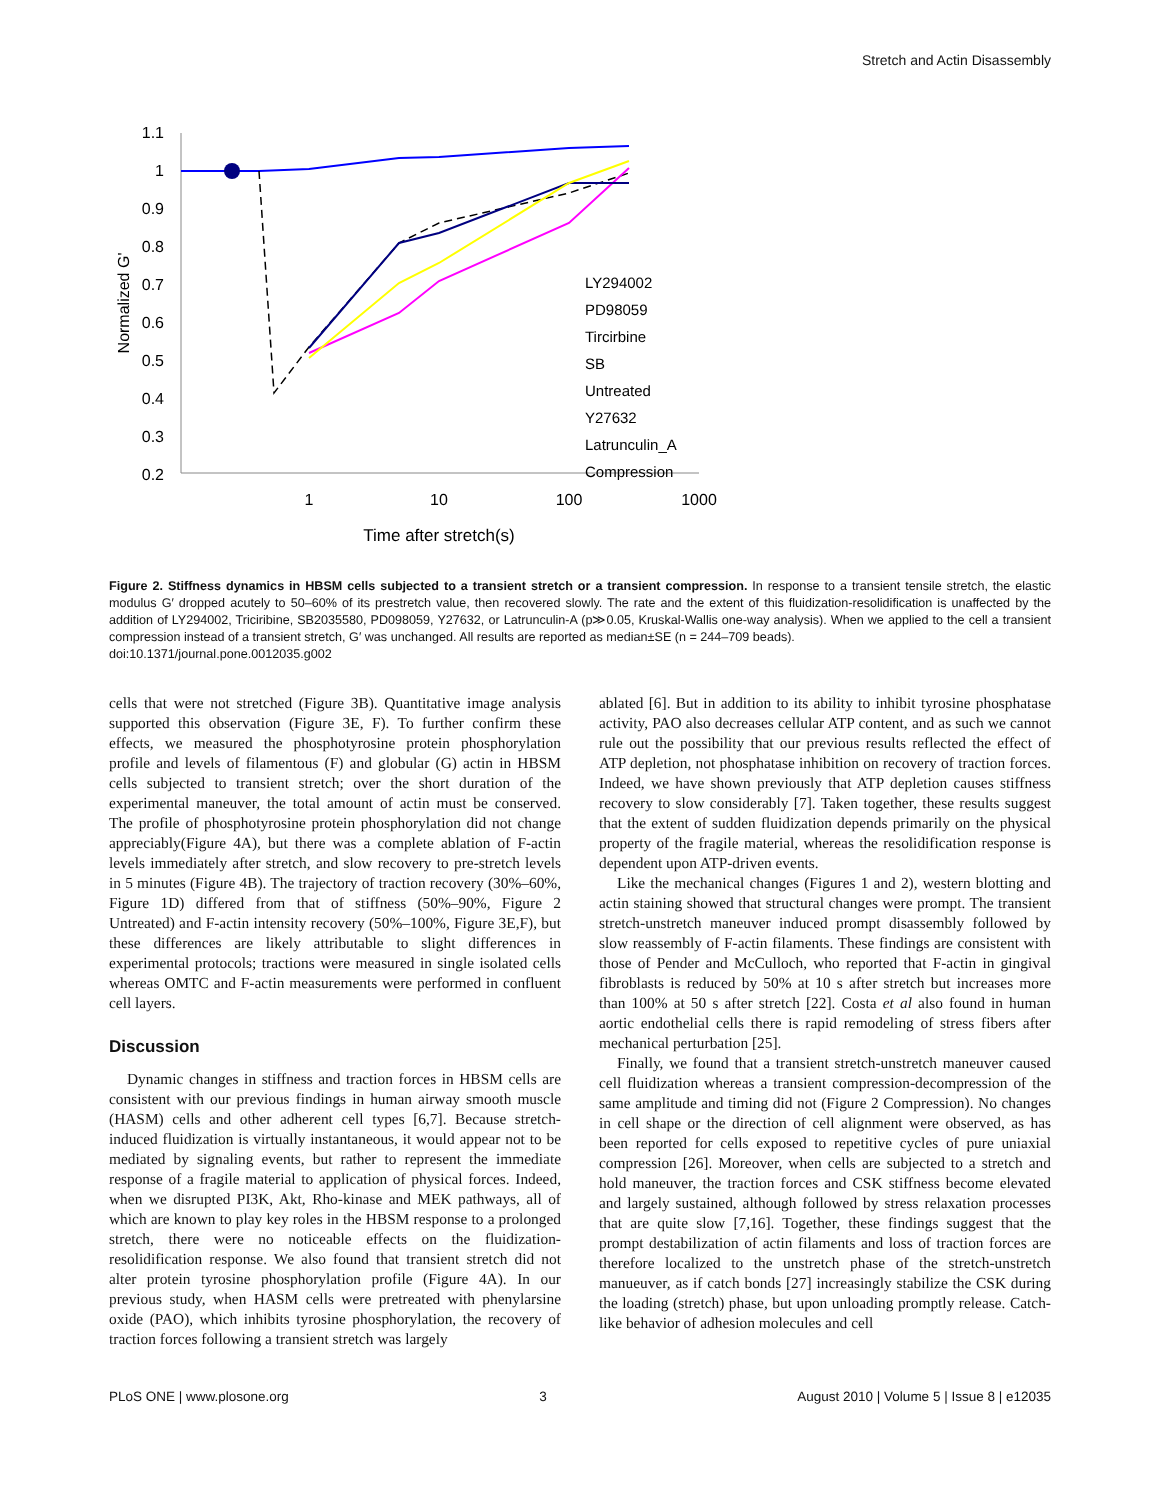Stretch and Actin Disassembly
1.1
1
0.9
0.8
0.7
0.6
0.5
0.4
0.3
0.2
1
10
100
1000
Time after stretch(s)
Normalized G'
LY294002
PD98059
Tircirbine
SB
Untreated
Y27632
Latrunculin_A
Compression
Figure 2. Stiffness dynamics in HBSM cells subjected to a transient stretch or a transient compression. In response to a transient tensile stretch, the elastic modulus G′ dropped acutely to 50–60% of its prestretch value, then recovered slowly. The rate and the extent of this fluidization-resolidification is unaffected by the addition of LY294002, Triciribine, SB2035580, PD098059, Y27632, or Latrunculin-A (p≫0.05, Kruskal-Wallis one-way analysis). When we applied to the cell a transient compression instead of a transient stretch, G′ was unchanged. All results are reported as median±SE (n = 244–709 beads).
doi:10.1371/journal.pone.0012035.g002
cells that were not stretched (Figure 3B). Quantitative image analysis supported this observation (Figure 3E, F). To further confirm these effects, we measured the phosphotyrosine protein phosphorylation profile and levels of filamentous (F) and globular (G) actin in HBSM cells subjected to transient stretch; over the short duration of the experimental maneuver, the total amount of actin must be conserved. The profile of phosphotyrosine protein phosphorylation did not change appreciably(Figure 4A), but there was a complete ablation of F-actin levels immediately after stretch, and slow recovery to pre-stretch levels in 5 minutes (Figure 4B). The trajectory of traction recovery (30%–60%, Figure 1D) differed from that of stiffness (50%–90%, Figure 2 Untreated) and F-actin intensity recovery (50%–100%, Figure 3E,F), but these differences are likely attributable to slight differences in experimental protocols; tractions were measured in single isolated cells whereas OMTC and F-actin measurements were performed in confluent cell layers.
Discussion
Dynamic changes in stiffness and traction forces in HBSM cells are consistent with our previous findings in human airway smooth muscle (HASM) cells and other adherent cell types [6,7]. Because stretch-induced fluidization is virtually instantaneous, it would appear not to be mediated by signaling events, but rather to represent the immediate response of a fragile material to application of physical forces. Indeed, when we disrupted PI3K, Akt, Rho-kinase and MEK pathways, all of which are known to play key roles in the HBSM response to a prolonged stretch, there were no noticeable effects on the fluidization-resolidification response. We also found that transient stretch did not alter protein tyrosine phosphorylation profile (Figure 4A). In our previous study, when HASM cells were pretreated with phenylarsine oxide (PAO), which inhibits tyrosine phosphorylation, the recovery of traction forces following a transient stretch was largely
ablated [6]. But in addition to its ability to inhibit tyrosine phosphatase activity, PAO also decreases cellular ATP content, and as such we cannot rule out the possibility that our previous results reflected the effect of ATP depletion, not phosphatase inhibition on recovery of traction forces. Indeed, we have shown previously that ATP depletion causes stiffness recovery to slow considerably [7]. Taken together, these results suggest that the extent of sudden fluidization depends primarily on the physical property of the fragile material, whereas the resolidification response is dependent upon ATP-driven events.
Like the mechanical changes (Figures 1 and 2), western blotting and actin staining showed that structural changes were prompt. The transient stretch-unstretch maneuver induced prompt disassembly followed by slow reassembly of F-actin filaments. These findings are consistent with those of Pender and McCulloch, who reported that F-actin in gingival fibroblasts is reduced by 50% at 10 s after stretch but increases more than 100% at 50 s after stretch [22]. Costa et al also found in human aortic endothelial cells there is rapid remodeling of stress fibers after mechanical perturbation [25].
Finally, we found that a transient stretch-unstretch maneuver caused cell fluidization whereas a transient compression-decompression of the same amplitude and timing did not (Figure 2 Compression). No changes in cell shape or the direction of cell alignment were observed, as has been reported for cells exposed to repetitive cycles of pure uniaxial compression [26]. Moreover, when cells are subjected to a stretch and hold maneuver, the traction forces and CSK stiffness become elevated and largely sustained, although followed by stress relaxation processes that are quite slow [7,16]. Together, these findings suggest that the prompt destabilization of actin filaments and loss of traction forces are therefore localized to the unstretch phase of the stretch-unstretch manueuver, as if catch bonds [27] increasingly stabilize the CSK during the loading (stretch) phase, but upon unloading promptly release. Catch-like behavior of adhesion molecules and cell
PLoS ONE | www.plosone.org 3 August 2010 | Volume 5 | Issue 8 | e12035